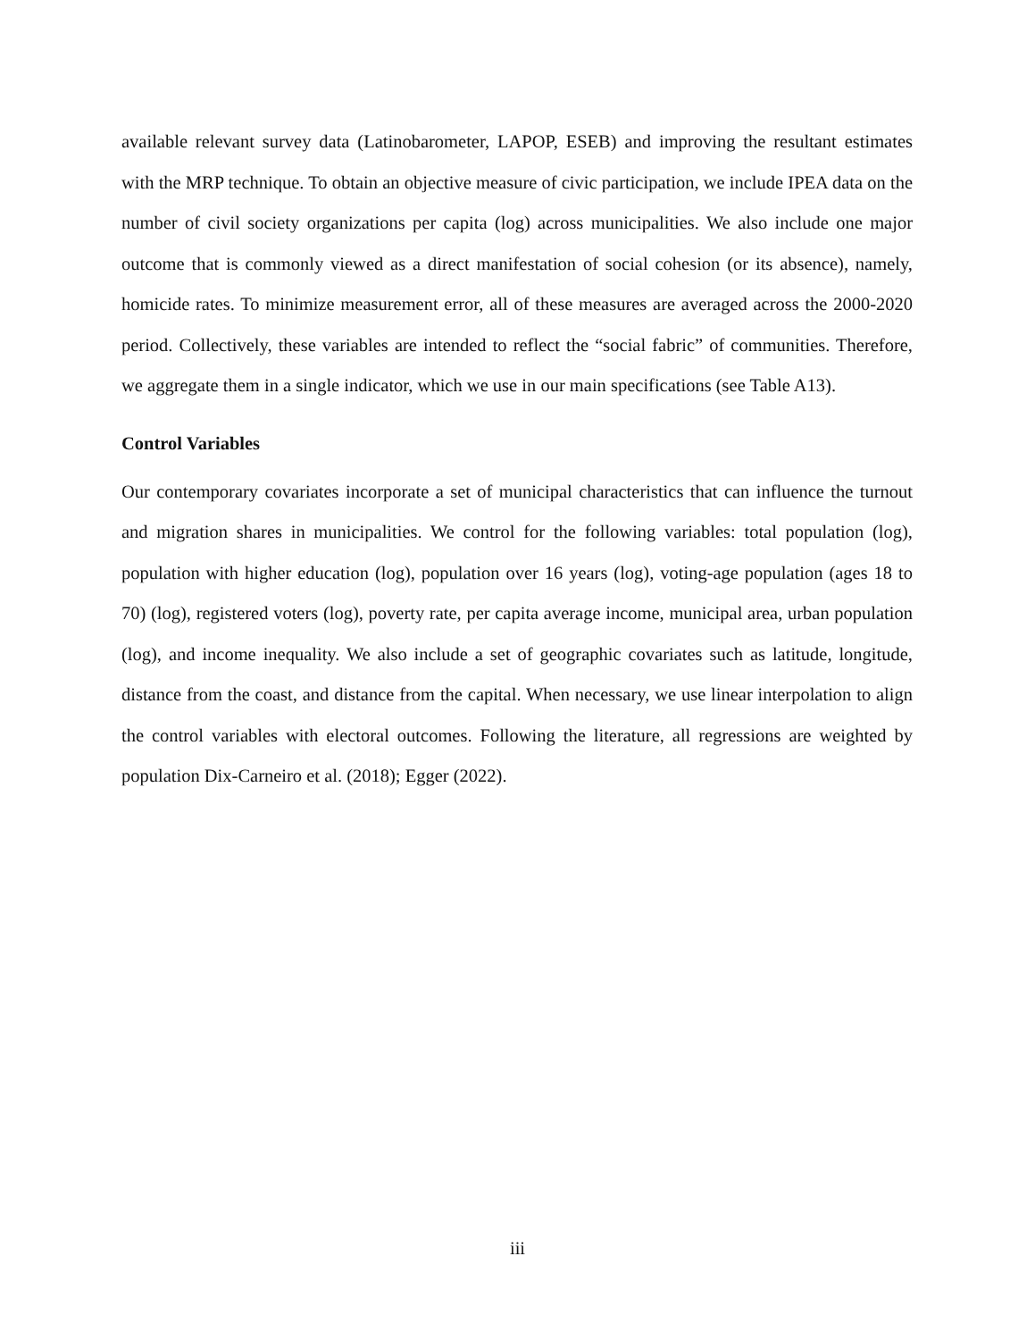available relevant survey data (Latinobarometer, LAPOP, ESEB) and improving the resultant estimates with the MRP technique. To obtain an objective measure of civic participation, we include IPEA data on the number of civil society organizations per capita (log) across municipalities. We also include one major outcome that is commonly viewed as a direct manifestation of social cohesion (or its absence), namely, homicide rates. To minimize measurement error, all of these measures are averaged across the 2000-2020 period. Collectively, these variables are intended to reflect the “social fabric” of communities. Therefore, we aggregate them in a single indicator, which we use in our main specifications (see Table A13).
Control Variables
Our contemporary covariates incorporate a set of municipal characteristics that can influence the turnout and migration shares in municipalities. We control for the following variables: total population (log), population with higher education (log), population over 16 years (log), voting-age population (ages 18 to 70) (log), registered voters (log), poverty rate, per capita average income, municipal area, urban population (log), and income inequality. We also include a set of geographic covariates such as latitude, longitude, distance from the coast, and distance from the capital. When necessary, we use linear interpolation to align the control variables with electoral outcomes. Following the literature, all regressions are weighted by population Dix-Carneiro et al. (2018); Egger (2022).
iii